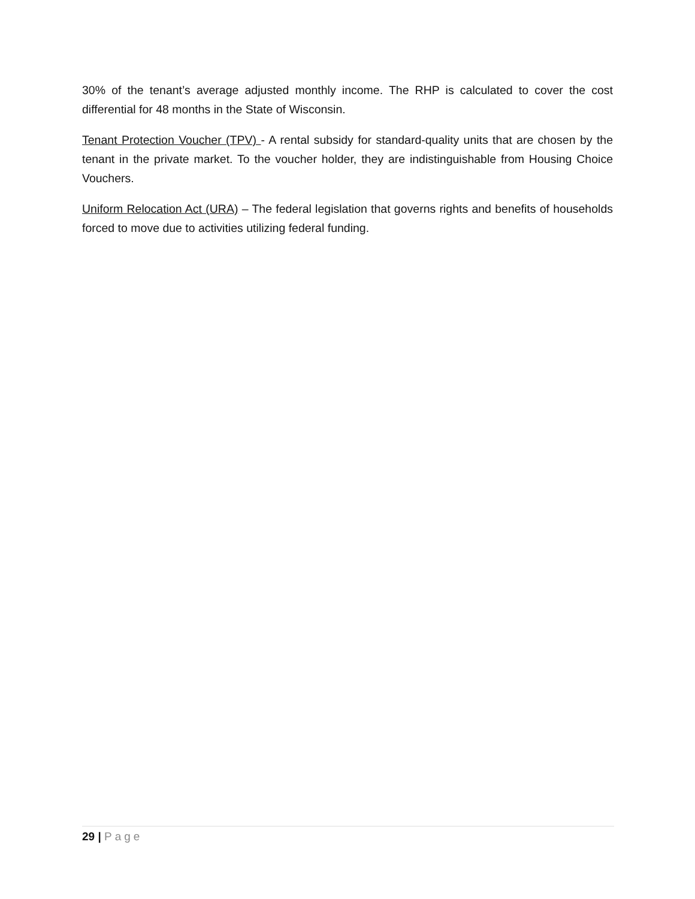30% of the tenant’s average adjusted monthly income. The RHP is calculated to cover the cost differential for 48 months in the State of Wisconsin.
Tenant Protection Voucher (TPV) - A rental subsidy for standard-quality units that are chosen by the tenant in the private market. To the voucher holder, they are indistinguishable from Housing Choice Vouchers.
Uniform Relocation Act (URA) – The federal legislation that governs rights and benefits of households forced to move due to activities utilizing federal funding.
29 | Page